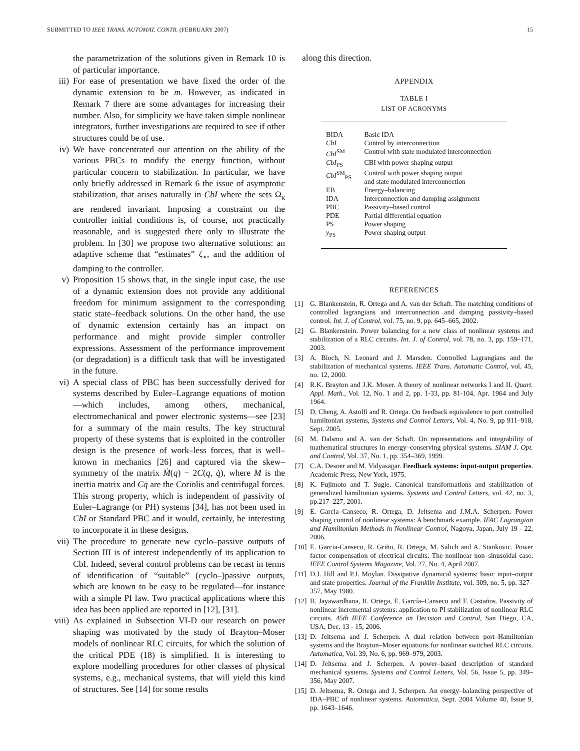SUBMITTED TO IEEE TRANS. AUTOMAT. CONTR. (FEBRUARY 2007) 15
the parametrization of the solutions given in Remark 10 is of particular importance.
iii) For ease of presentation we have fixed the order of the dynamic extension to be m. However, as indicated in Remark 7 there are some advantages for increasing their number. Also, for simplicity we have taken simple nonlinear integrators, further investigations are required to see if other structures could be of use.
iv) We have concentrated our attention on the ability of the various PBCs to modify the energy function, without particular concern to stabilization. In particular, we have only briefly addressed in Remark 6 the issue of asymptotic stabilization, that arises naturally in CbI where the sets Ω<sub>κ</sub> are rendered invariant. Imposing a constraint on the controller initial conditions is, of course, not practically reasonable, and is suggested there only to illustrate the problem. In [30] we propose two alternative solutions: an adaptive scheme that “estimates” ζ<sub>⋆</sub>, and the addition of damping to the controller.
v) Proposition 15 shows that, in the single input case, the use of a dynamic extension does not provide any additional freedom for minimum assignment to the corresponding static state–feedback solutions. On the other hand, the use of dynamic extension certainly has an impact on performance and might provide simpler controller expressions. Assessment of the performance improvement (or degradation) is a difficult task that will be investigated in the future.
vi) A special class of PBC has been successfully derived for systems described by Euler–Lagrange equations of motion—which includes, among others, mechanical, electromechanical and power electronic systems—see [23] for a summary of the main results. The key structural property of these systems that is exploited in the controller design is the presence of work–less forces, that is well–known in mechanics [26] and captured via the skew–symmetry of the matrix Ṁ(q) − 2C(q, q̇), where M is the inertia matrix and Cq̇ are the Coriolis and centrifugal forces. This strong property, which is independent of passivity of Euler–Lagrange (or PH) systems [34], has not been used in CbI or Standard PBC and it would, certainly, be interesting to incorporate it in these designs.
vii) The procedure to generate new cyclo–passive outputs of Section III is of interest independently of its application to CbI. Indeed, several control problems can be recast in terms of identification of “suitable” (cyclo–)passive outputs, which are known to be easy to be regulated—for instance with a simple PI law. Two practical applications where this idea has been applied are reported in [12], [31].
viii) As explained in Subsection VI-D our research on power shaping was motivated by the study of Brayton–Moser models of nonlinear RLC circuits, for which the solution of the critical PDE (18) is simplified. It is interesting to explore modelling procedures for other classes of physical systems, e.g., mechanical systems, that will yield this kind of structures. See [14] for some results
along this direction.
APPENDIX
TABLE I
LIST OF ACRONYMS
| BIDA | Basic IDA |
| CbI | Control by interconnection |
| CbI<sup>SM</sup> | Control with state modulated interconnection |
| CbI<sub>PS</sub> | CBI with power shaping output |
| CbI<sup>SM</sup><sub>PS</sub> | Control with power shaping output and state modulated interconnection |
| EB | Energy–balancing |
| IDA | Interconnection and damping assignment |
| PBC | Passivity–based control |
| PDE | Partial differential equation |
| PS | Power shaping |
| y<sub>PS</sub> | Power shaping output |
REFERENCES
[1] G. Blankenstein, R. Ortega and A. van der Schaft. The matching conditions of controlled lagrangians and interconnection and damping passivity–based control. Int. J. of Control, vol. 75, no. 9, pp. 645–665, 2002.
[2] G. Blankenstein. Power balancing for a new class of nonlinear systems and stabilization of a RLC circuits. Int. J. of Control, vol. 78, no. 3, pp. 159–171, 2003.
[3] A. Bloch, N. Leonard and J. Marsden. Controlled Lagrangians and the stabilization of mechanical systems. IEEE Trans. Automatic Control, vol. 45, no. 12, 2000.
[4] R.K. Brayton and J.K. Moser. A theory of nonlinear networks I and II. Quart. Appl. Math., Vol. 12, No. 1 and 2, pp. 1-33, pp. 81-104, Apr. 1964 and July 1964.
[5] D. Cheng, A. Astolfi and R. Ortega. On feedback equivalence to port controlled hamiltonian systems, Systems and Control Letters, Vol. 4, No. 9, pp 911–918, Sept. 2005.
[6] M. Dalsmo and A. van der Schaft. On representations and integrability of mathematical structures in energy–conserving physical systems. SIAM J. Opt. and Control, Vol. 37, No. 1, pp. 354–369, 1999.
[7] C.A. Desoer and M. Vidyasagar. Feedback systems: input-output properties. Academic Press, New York, 1975.
[8] K. Fujimoto and T. Sugie. Canonical transformations and stabilization of generalized hamiltonian systems. Systems and Control Letters, vol. 42, no. 3, pp.217–227, 2001.
[9] E. Garcia–Canseco, R. Ortega, D. Jeltsema and J.M.A. Scherpen. Power shaping control of nonlinear systems: A benchmark example. IFAC Lagrangian and Hamiltonian Methods in Nonlinear Control, Nagoya, Japan, July 19 - 22, 2006.
[10] E. Garcia-Canseco, R. Griño, R. Ortega, M. Salich and A. Stankovic. Power factor compensation of electrical circuits: The nonlinear non–sinusoidal case. IEEE Control Systems Magazine, Vol. 27, No. 4, April 2007.
[11] D.J. Hill and P.J. Moylan. Dissipative dynamical systems: basic input–output and state properties. Journal of the Franklin Institute, vol. 309, no. 5, pp. 327–357, May 1980.
[12] B. Jayawardhana, R. Ortega, E. García–Canseco and F. Castaños. Passivity of nonlinear incremental systems: application to PI stabilization of nonlinear RLC circuits. 45th IEEE Conference on Decision and Control, San Diego, CA, USA, Dec. 13 - 15, 2006.
[13] D. Jeltsema and J. Scherpen. A dual relation between port–Hamiltonian systems and the Brayton–Moser equations for nonlinear switched RLC circuits. Automatica, Vol. 39, No. 6, pp. 969–979, 2003.
[14] D. Jeltsema and J. Scherpen. A power–based description of standard mechanical systems. Systems and Control Letters, Vol. 56, Issue 5, pp. 349–356, May 2007.
[15] D. Jeltsema, R. Ortega and J. Scherpen. An energy–balancing perspective of IDA–PBC of nonlinear systems. Automatica, Sept. 2004 Volume 40, Issue 9, pp. 1643–1646.